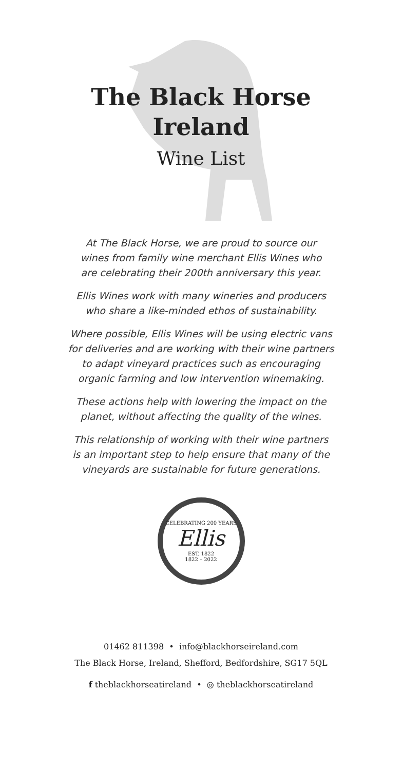The Black Horse
Ireland
Wine List
At The Black Horse, we are proud to source our
wines from family wine merchant Ellis Wines who
are celebrating their 200th anniversary this year.
Ellis Wines work with many wineries and producers
who share a like-minded ethos of sustainability.
Where possible, Ellis Wines will be using electric vans
for deliveries and are working with their wine partners
to adapt vineyard practices such as encouraging
organic farming and low intervention winemaking.
These actions help with lowering the impact on the
planet, without affecting the quality of the wines.
This relationship of working with their wine partners
is an important step to help ensure that many of the
vineyards are sustainable for future generations.
CELEBRATING 200 YEARS
Ellis
EST. 1822
1822 – 2022
01462 811398 • info@blackhorseireland.com
The Black Horse, Ireland, Shefford, Bedfordshire, SG17 5QL
f theblackhorseatireland • ◎ theblackhorseatireland